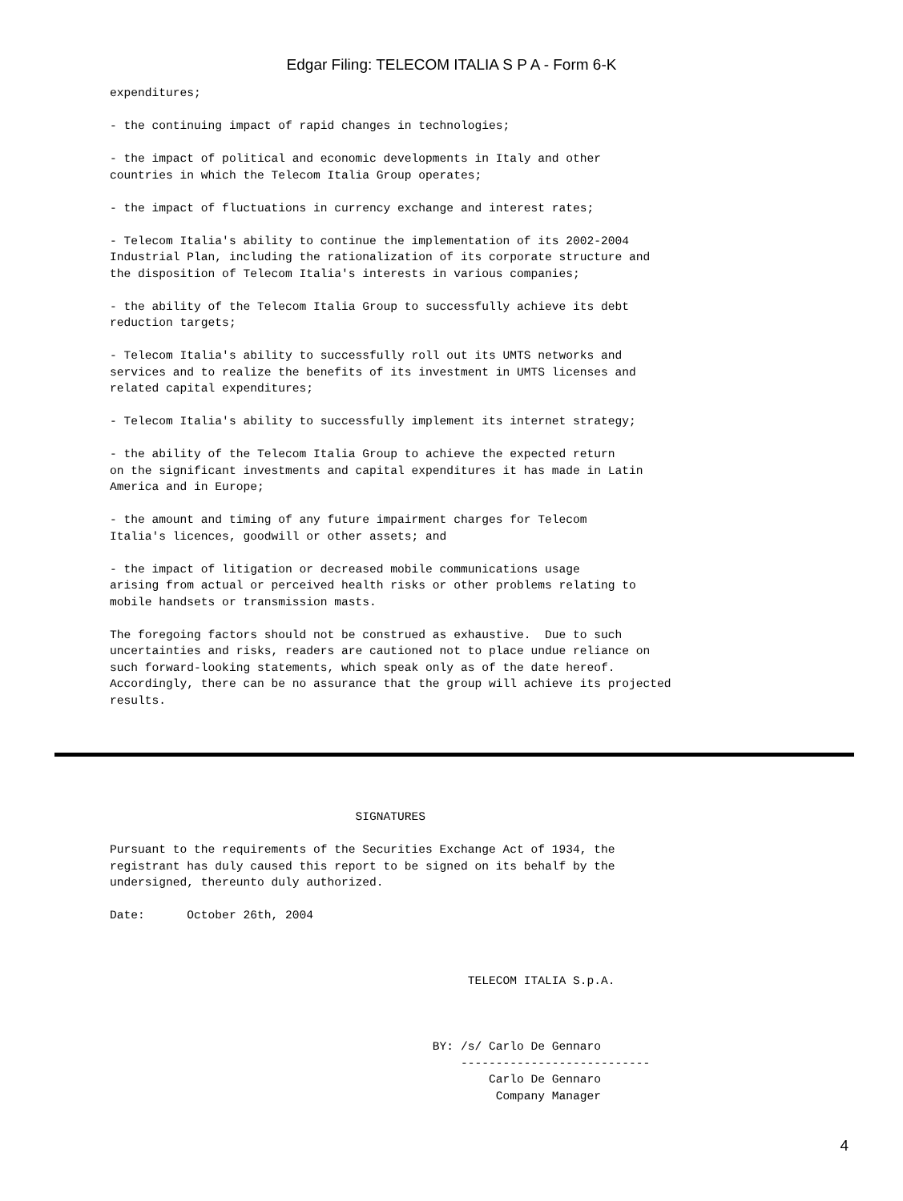Edgar Filing: TELECOM ITALIA S P A - Form 6-K
expenditures;

- the continuing impact of rapid changes in technologies;

- the impact of political and economic developments in Italy and other
countries in which the Telecom Italia Group operates;

- the impact of fluctuations in currency exchange and interest rates;

- Telecom Italia's ability to continue the implementation of its 2002-2004
Industrial Plan, including the rationalization of its corporate structure and
the disposition of Telecom Italia's interests in various companies;

- the ability of the Telecom Italia Group to successfully achieve its debt
reduction targets;

- Telecom Italia's ability to successfully roll out its UMTS networks and
services and to realize the benefits of its investment in UMTS licenses and
related capital expenditures;

- Telecom Italia's ability to successfully implement its internet strategy;

- the ability of the Telecom Italia Group to achieve the expected return
on the significant investments and capital expenditures it has made in Latin
America and in Europe;

- the amount and timing of any future impairment charges for Telecom
Italia's licences, goodwill or other assets; and

- the impact of litigation or decreased mobile communications usage
arising from actual or perceived health risks or other problems relating to
mobile handsets or transmission masts.

The foregoing factors should not be construed as exhaustive.  Due to such
uncertainties and risks, readers are cautioned not to place undue reliance on
such forward-looking statements, which speak only as of the date hereof.
Accordingly, there can be no assurance that the group will achieve its projected
results.
                                   SIGNATURES

Pursuant to the requirements of the Securities Exchange Act of 1934, the
registrant has duly caused this report to be signed on its behalf by the
undersigned, thereunto duly authorized.

Date:      October 26th, 2004



                                                   TELECOM ITALIA S.p.A.



                                              BY: /s/ Carlo De Gennaro
                                                  ---------------------------
                                                      Carlo De Gennaro
                                                       Company Manager
4